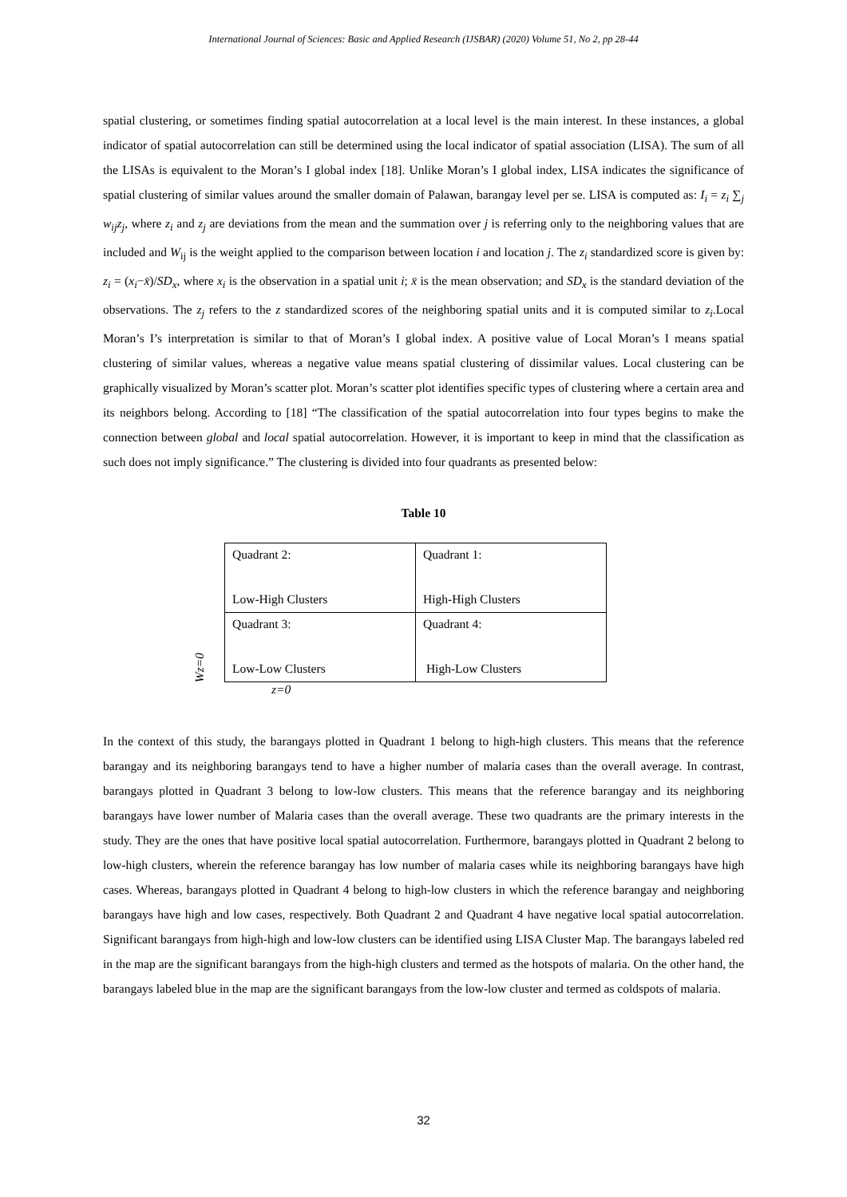International Journal of Sciences: Basic and Applied Research (IJSBAR) (2020) Volume 51, No 2, pp 28-44
spatial clustering, or sometimes finding spatial autocorrelation at a local level is the main interest. In these instances, a global indicator of spatial autocorrelation can still be determined using the local indicator of spatial association (LISA). The sum of all the LISAs is equivalent to the Moran’s I global index [18]. Unlike Moran’s I global index, LISA indicates the significance of spatial clustering of similar values around the smaller domain of Palawan, barangay level per se. LISA is computed as: I<sub>i</sub> = z<sub>i</sub> ∑<sub>j</sub> w<sub>ij</sub>z<sub>j</sub>, where z<sub>i</sub> and z<sub>j</sub> are deviations from the mean and the summation over j is referring only to the neighboring values that are included and W<sub>ij</sub> is the weight applied to the comparison between location i and location j. The z<sub>i</sub> standardized score is given by: z<sub>i</sub> = (x<sub>i</sub>−x̄)/SD<sub>x</sub>, where x<sub>i</sub> is the observation in a spatial unit i; x̄ is the mean observation; and SD<sub>x</sub> is the standard deviation of the observations. The z<sub>j</sub> refers to the z standardized scores of the neighboring spatial units and it is computed similar to z<sub>i</sub>.Local Moran’s I’s interpretation is similar to that of Moran’s I global index. A positive value of Local Moran’s I means spatial clustering of similar values, whereas a negative value means spatial clustering of dissimilar values. Local clustering can be graphically visualized by Moran’s scatter plot. Moran’s scatter plot identifies specific types of clustering where a certain area and its neighbors belong. According to [18] “The classification of the spatial autocorrelation into four types begins to make the connection between global and local spatial autocorrelation. However, it is important to keep in mind that the classification as such does not imply significance.” The clustering is divided into four quadrants as presented below:
Table 10
Wz=0
| Quadrant 2: Low-High Clusters | Quadrant 1: High-High Clusters |
| Quadrant 3: Low-Low Clusters | Quadrant 4: High-Low Clusters |
z=0
In the context of this study, the barangays plotted in Quadrant 1 belong to high-high clusters. This means that the reference barangay and its neighboring barangays tend to have a higher number of malaria cases than the overall average. In contrast, barangays plotted in Quadrant 3 belong to low-low clusters. This means that the reference barangay and its neighboring barangays have lower number of Malaria cases than the overall average. These two quadrants are the primary interests in the study. They are the ones that have positive local spatial autocorrelation. Furthermore, barangays plotted in Quadrant 2 belong to low-high clusters, wherein the reference barangay has low number of malaria cases while its neighboring barangays have high cases. Whereas, barangays plotted in Quadrant 4 belong to high-low clusters in which the reference barangay and neighboring barangays have high and low cases, respectively. Both Quadrant 2 and Quadrant 4 have negative local spatial autocorrelation. Significant barangays from high-high and low-low clusters can be identified using LISA Cluster Map. The barangays labeled red in the map are the significant barangays from the high-high clusters and termed as the hotspots of malaria. On the other hand, the barangays labeled blue in the map are the significant barangays from the low-low cluster and termed as coldspots of malaria.
32